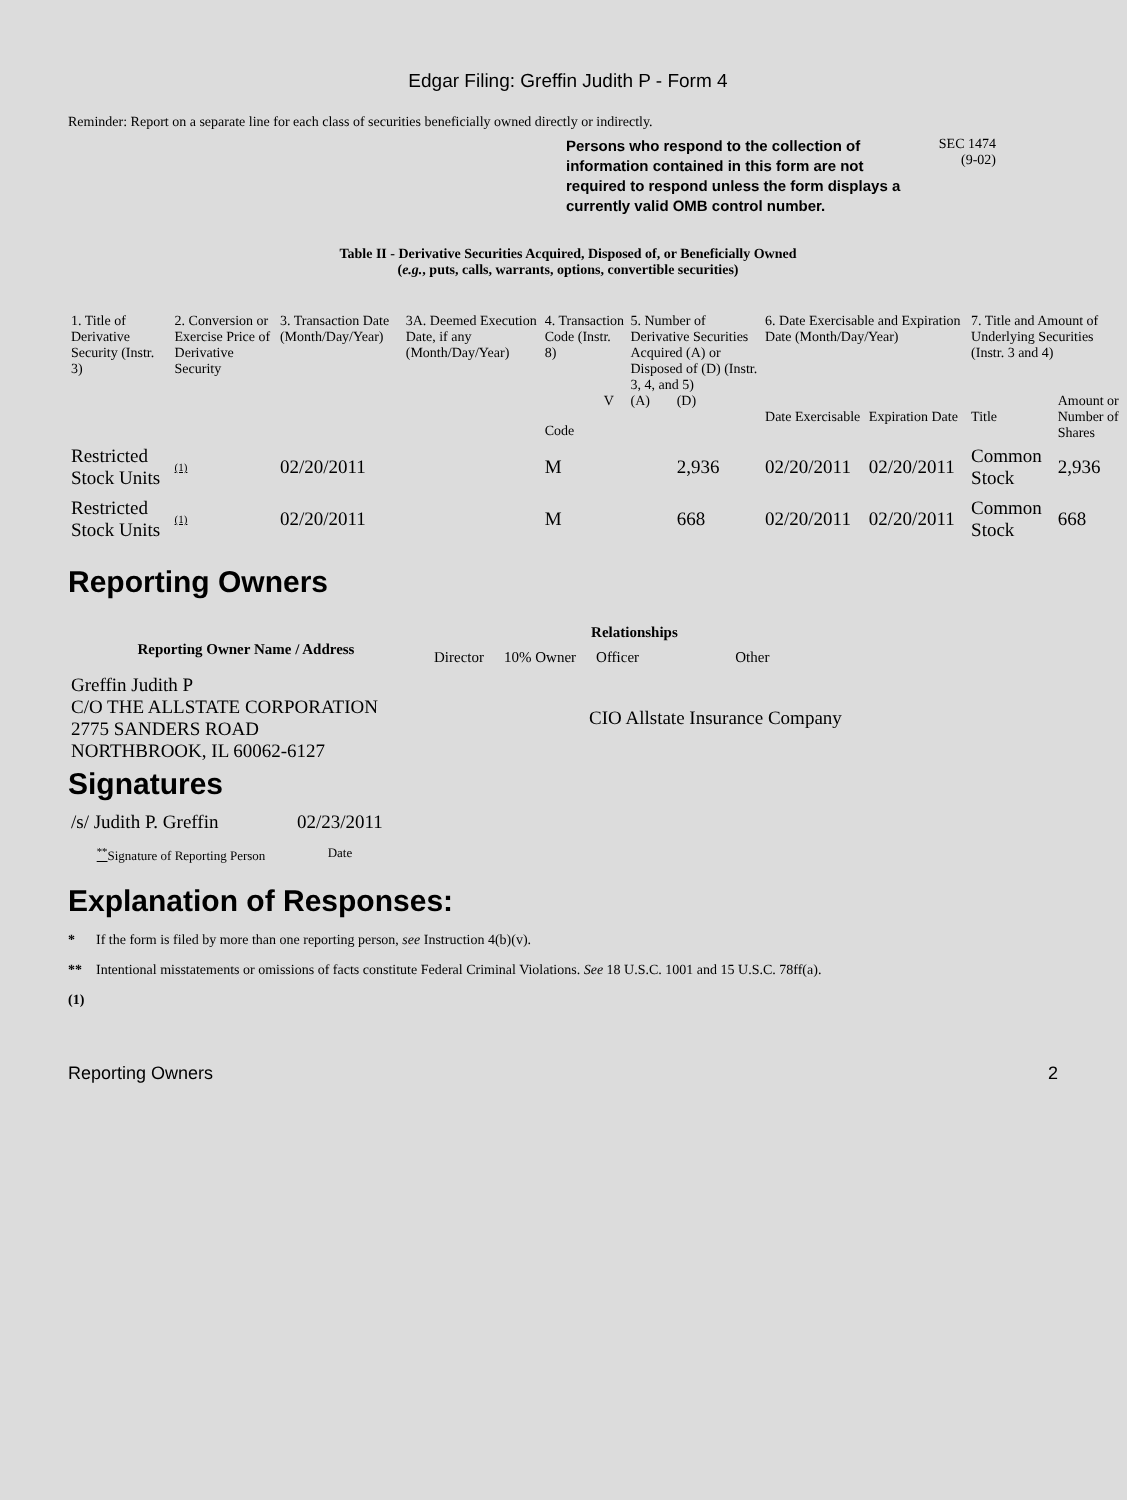Edgar Filing: Greffin Judith P - Form 4
Reminder: Report on a separate line for each class of securities beneficially owned directly or indirectly.
Persons who respond to the collection of information contained in this form are not required to respond unless the form displays a currently valid OMB control number.
SEC 1474
(9-02)
Table II - Derivative Securities Acquired, Disposed of, or Beneficially Owned
(e.g., puts, calls, warrants, options, convertible securities)
| 1. Title of Derivative Security (Instr. 3) | 2. Conversion or Exercise Price of Derivative Security | 3. Transaction Date (Month/Day/Year) | 3A. Deemed Execution Date, if any (Month/Day/Year) | 4. Transaction Code (Instr. 8) | | 5. Number of Derivative Securities Acquired (A) or Disposed of (D) (Instr. 3, 4, and 5) | | 6. Date Exercisable and Expiration Date (Month/Day/Year) | | 7. Title and Amount of Underlying Securities (Instr. 3 and 4) | |
| | | | | Code | V | (A) | (D) | Date Exercisable | Expiration Date | Title | Amount or Number of Shares |
| Restricted Stock Units | (1) | 02/20/2011 | | M | | | 2,936 | 02/20/2011 | 02/20/2011 | Common Stock | 2,936 |
| Restricted Stock Units | (1) | 02/20/2011 | | M | | | 668 | 02/20/2011 | 02/20/2011 | Common Stock | 668 |
Reporting Owners
| Reporting Owner Name / Address | Relationships | | | |
| --- | --- | --- | --- | --- |
| | Director | 10% Owner | Officer | Other |
| Greffin Judith P C/O THE ALLSTATE CORPORATION 2775 SANDERS ROAD NORTHBROOK, IL 60062-6127 | | | CIO Allstate Insurance Company | |
Signatures
| /s/ Judith P. Greffin | 02/23/2011 |
| <sup>**</sup> Signature of Reporting Person | Date |
Explanation of Responses:
* If the form is filed by more than one reporting person, see Instruction 4(b)(v).
** Intentional misstatements or omissions of facts constitute Federal Criminal Violations. See 18 U.S.C. 1001 and 15 U.S.C. 78ff(a).
(1)
Reporting Owners 2